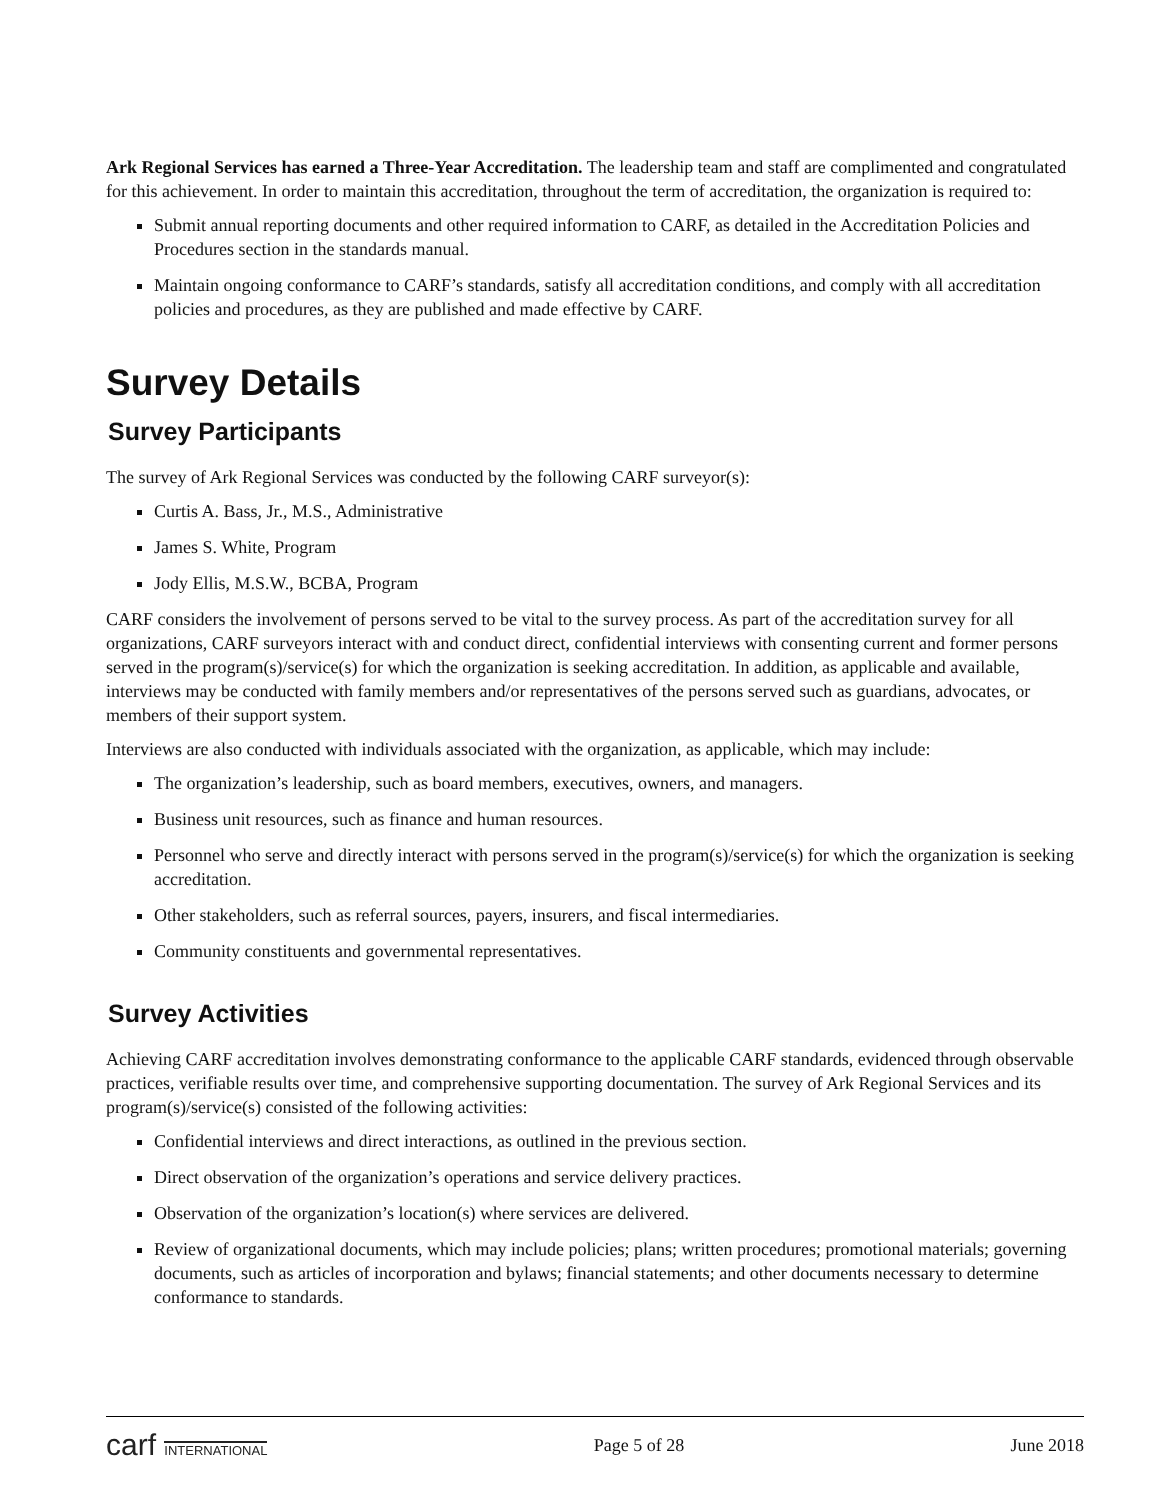Ark Regional Services has earned a Three-Year Accreditation. The leadership team and staff are complimented and congratulated for this achievement. In order to maintain this accreditation, throughout the term of accreditation, the organization is required to:
Submit annual reporting documents and other required information to CARF, as detailed in the Accreditation Policies and Procedures section in the standards manual.
Maintain ongoing conformance to CARF’s standards, satisfy all accreditation conditions, and comply with all accreditation policies and procedures, as they are published and made effective by CARF.
Survey Details
Survey Participants
The survey of Ark Regional Services was conducted by the following CARF surveyor(s):
Curtis A. Bass, Jr., M.S., Administrative
James S. White, Program
Jody Ellis, M.S.W., BCBA, Program
CARF considers the involvement of persons served to be vital to the survey process. As part of the accreditation survey for all organizations, CARF surveyors interact with and conduct direct, confidential interviews with consenting current and former persons served in the program(s)/service(s) for which the organization is seeking accreditation. In addition, as applicable and available, interviews may be conducted with family members and/or representatives of the persons served such as guardians, advocates, or members of their support system.
Interviews are also conducted with individuals associated with the organization, as applicable, which may include:
The organization’s leadership, such as board members, executives, owners, and managers.
Business unit resources, such as finance and human resources.
Personnel who serve and directly interact with persons served in the program(s)/service(s) for which the organization is seeking accreditation.
Other stakeholders, such as referral sources, payers, insurers, and fiscal intermediaries.
Community constituents and governmental representatives.
Survey Activities
Achieving CARF accreditation involves demonstrating conformance to the applicable CARF standards, evidenced through observable practices, verifiable results over time, and comprehensive supporting documentation. The survey of Ark Regional Services and its program(s)/service(s) consisted of the following activities:
Confidential interviews and direct interactions, as outlined in the previous section.
Direct observation of the organization’s operations and service delivery practices.
Observation of the organization’s location(s) where services are delivered.
Review of organizational documents, which may include policies; plans; written procedures; promotional materials; governing documents, such as articles of incorporation and bylaws; financial statements; and other documents necessary to determine conformance to standards.
carf INTERNATIONAL Page 5 of 28 June 2018